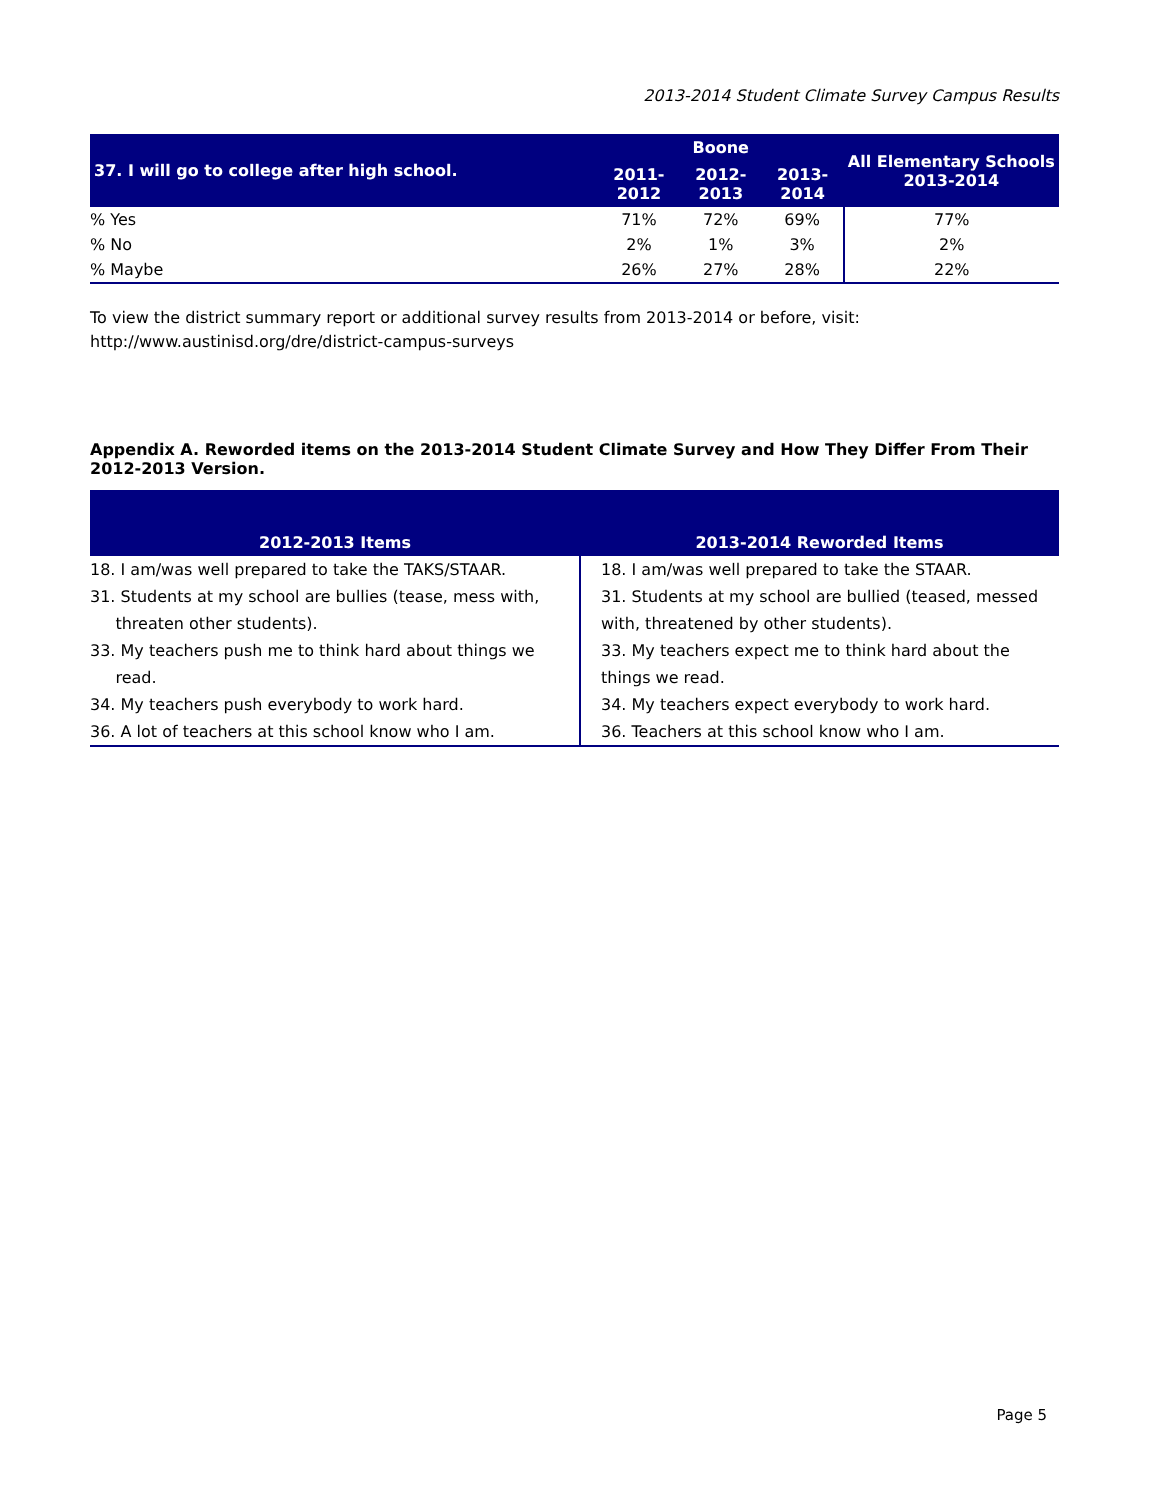2013-2014 Student Climate Survey Campus Results
| 37. I will go to college after high school. | Boone | | | All Elementary Schools 2013-2014 |
| --- | --- | --- | --- | --- |
| | 2011-2012 | 2012-2013 | 2013-2014 | |
| % Yes | 71% | 72% | 69% | 77% |
| % No | 2% | 1% | 3% | 2% |
| % Maybe | 26% | 27% | 28% | 22% |
To view the district summary report or additional survey results from 2013-2014 or before, visit:
http://www.austinisd.org/dre/district-campus-surveys
Appendix A. Reworded items on the 2013-2014 Student Climate Survey and How They Differ From Their 2012-2013 Version.
| 2012-2013 Items | 2013-2014 Reworded Items |
| --- | --- |
| 18. I am/was well prepared to take the TAKS/STAAR. 31. Students at my school are bullies (tease, mess with, threaten other students). 33. My teachers push me to think hard about things we read. 34. My teachers push everybody to work hard. 36. A lot of teachers at this school know who I am. | 18. I am/was well prepared to take the STAAR. 31. Students at my school are bullied (teased, messed with, threatened by other students). 33. My teachers expect me to think hard about the things we read. 34. My teachers expect everybody to work hard. 36. Teachers at this school know who I am. |
Page 5